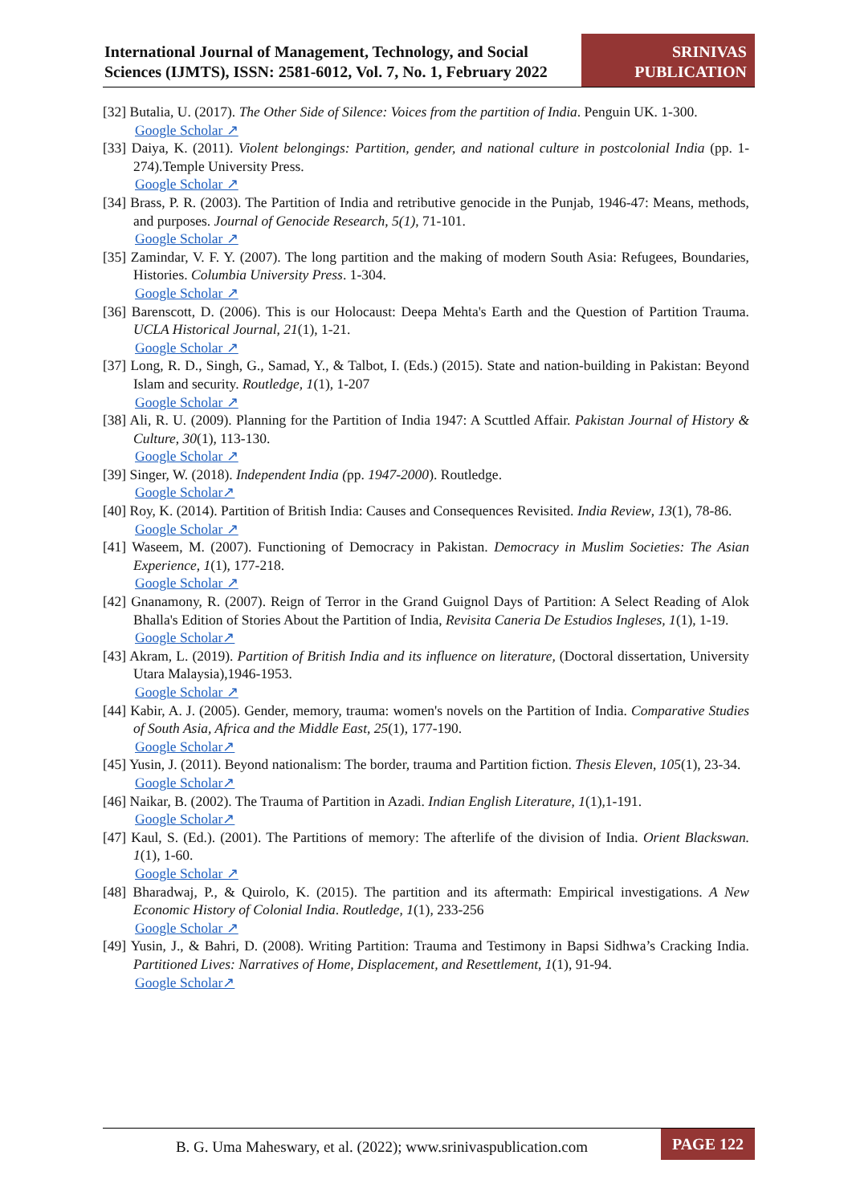International Journal of Management, Technology, and Social Sciences (IJMTS), ISSN: 2581-6012, Vol. 7, No. 1, February 2022
SRINIVAS
PUBLICATION
[32] Butalia, U. (2017). The Other Side of Silence: Voices from the partition of India. Penguin UK. 1-300.
Google Scholar ↗
[33] Daiya, K. (2011). Violent belongings: Partition, gender, and national culture in postcolonial India (pp. 1-274).Temple University Press.
Google Scholar ↗
[34] Brass, P. R. (2003). The Partition of India and retributive genocide in the Punjab, 1946-47: Means, methods, and purposes. Journal of Genocide Research, 5(1), 71-101.
Google Scholar ↗
[35] Zamindar, V. F. Y. (2007). The long partition and the making of modern South Asia: Refugees, Boundaries, Histories. Columbia University Press. 1-304.
Google Scholar ↗
[36] Barenscott, D. (2006). This is our Holocaust: Deepa Mehta's Earth and the Question of Partition Trauma. UCLA Historical Journal, 21(1), 1-21.
Google Scholar ↗
[37] Long, R. D., Singh, G., Samad, Y., & Talbot, I. (Eds.) (2015). State and nation-building in Pakistan: Beyond Islam and security. Routledge, 1(1), 1-207
Google Scholar ↗
[38] Ali, R. U. (2009). Planning for the Partition of India 1947: A Scuttled Affair. Pakistan Journal of History & Culture, 30(1), 113-130.
Google Scholar ↗
[39] Singer, W. (2018). Independent India (pp. 1947-2000). Routledge.
Google Scholar↗
[40] Roy, K. (2014). Partition of British India: Causes and Consequences Revisited. India Review, 13(1), 78-86.
Google Scholar ↗
[41] Waseem, M. (2007). Functioning of Democracy in Pakistan. Democracy in Muslim Societies: The Asian Experience, 1(1), 177-218.
Google Scholar ↗
[42] Gnanamony, R. (2007). Reign of Terror in the Grand Guignol Days of Partition: A Select Reading of Alok Bhalla's Edition of Stories About the Partition of India, Revisita Caneria De Estudios Ingleses, 1(1), 1-19.
Google Scholar↗
[43] Akram, L. (2019). Partition of British India and its influence on literature, (Doctoral dissertation, University Utara Malaysia),1946-1953.
Google Scholar ↗
[44] Kabir, A. J. (2005). Gender, memory, trauma: women's novels on the Partition of India. Comparative Studies of South Asia, Africa and the Middle East, 25(1), 177-190.
Google Scholar↗
[45] Yusin, J. (2011). Beyond nationalism: The border, trauma and Partition fiction. Thesis Eleven, 105(1), 23-34.
Google Scholar↗
[46] Naikar, B. (2002). The Trauma of Partition in Azadi. Indian English Literature, 1(1),1-191.
Google Scholar↗
[47] Kaul, S. (Ed.). (2001). The Partitions of memory: The afterlife of the division of India. Orient Blackswan. 1(1), 1-60.
Google Scholar ↗
[48] Bharadwaj, P., & Quirolo, K. (2015). The partition and its aftermath: Empirical investigations. A New Economic History of Colonial India. Routledge, 1(1), 233-256
Google Scholar ↗
[49] Yusin, J., & Bahri, D. (2008). Writing Partition: Trauma and Testimony in Bapsi Sidhwa’s Cracking India. Partitioned Lives: Narratives of Home, Displacement, and Resettlement, 1(1), 91-94.
Google Scholar↗
B. G. Uma Maheswary, et al. (2022); www.srinivaspublication.com
PAGE 122